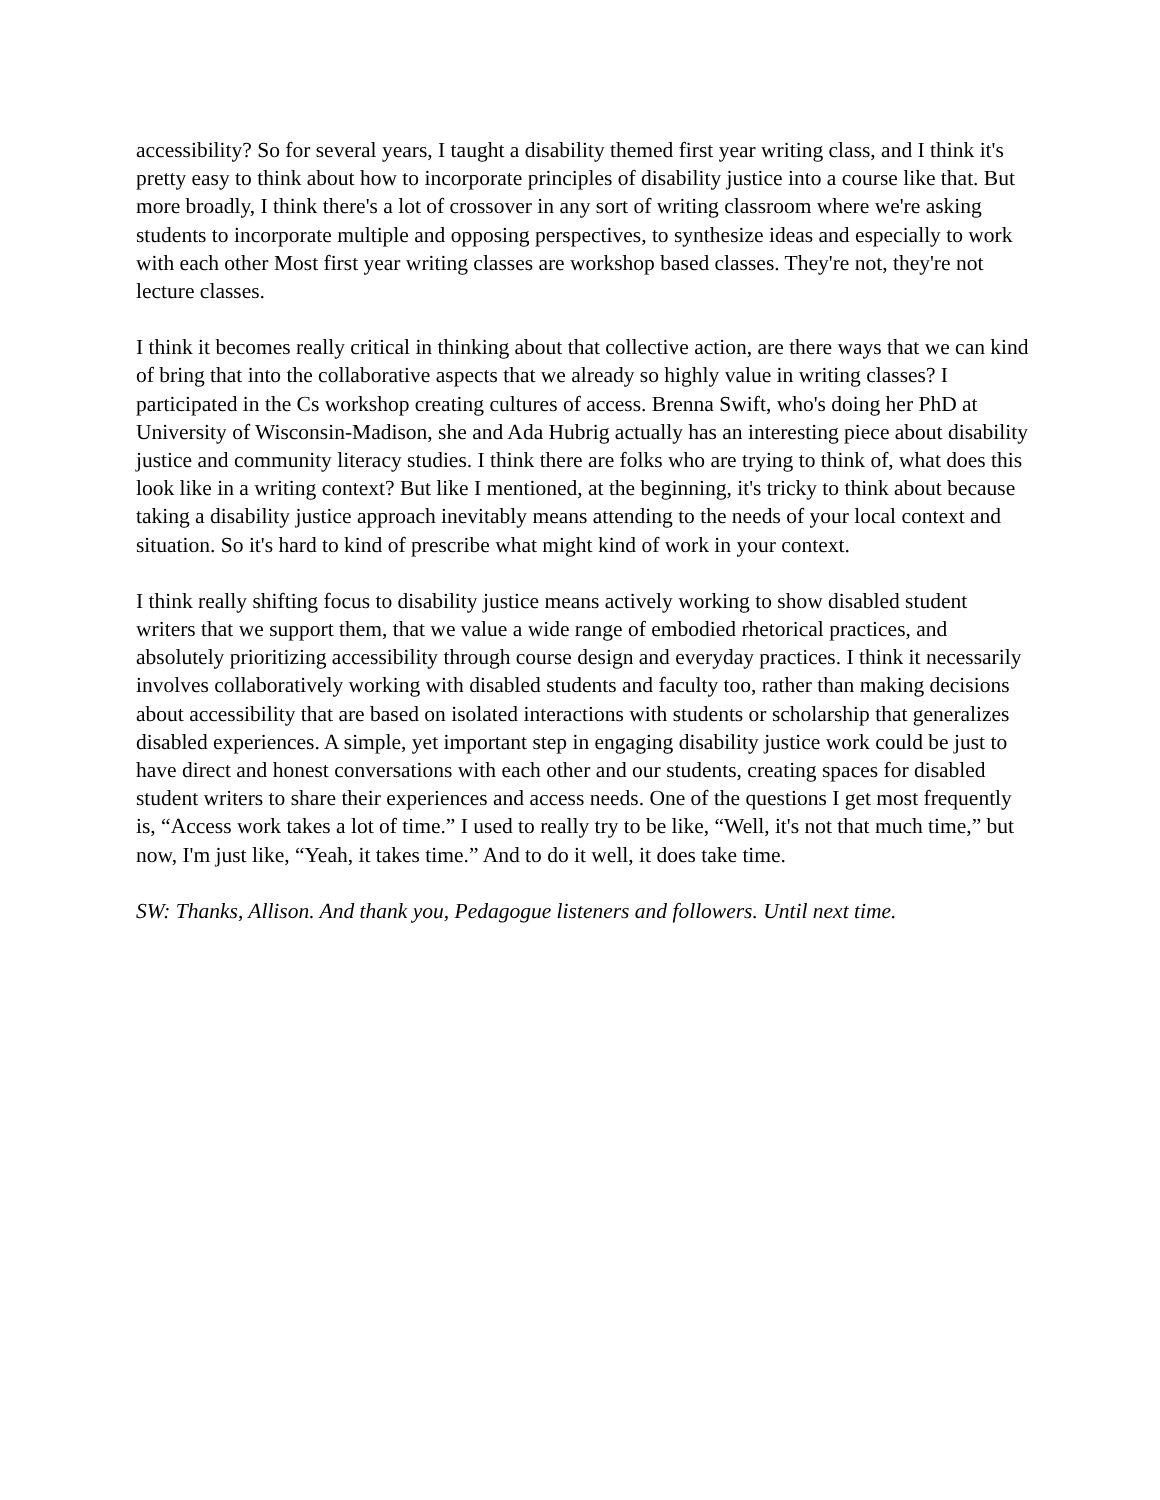accessibility? So for several years, I taught a disability themed first year writing class, and I think it's pretty easy to think about how to incorporate principles of disability justice into a course like that. But more broadly, I think there's a lot of crossover in any sort of writing classroom where we're asking students to incorporate multiple and opposing perspectives, to synthesize ideas and especially to work with each other Most first year writing classes are workshop based classes. They're not, they're not lecture classes.
I think it becomes really critical in thinking about that collective action, are there ways that we can kind of bring that into the collaborative aspects that we already so highly value in writing classes? I participated in the Cs workshop creating cultures of access. Brenna Swift, who's doing her PhD at University of Wisconsin-Madison, she and Ada Hubrig actually has an interesting piece about disability justice and community literacy studies. I think there are folks who are trying to think of, what does this look like in a writing context? But like I mentioned, at the beginning, it's tricky to think about because taking a disability justice approach inevitably means attending to the needs of your local context and situation. So it's hard to kind of prescribe what might kind of work in your context.
I think really shifting focus to disability justice means actively working to show disabled student writers that we support them, that we value a wide range of embodied rhetorical practices, and absolutely prioritizing accessibility through course design and everyday practices. I think it necessarily involves collaboratively working with disabled students and faculty too, rather than making decisions about accessibility that are based on isolated interactions with students or scholarship that generalizes disabled experiences. A simple, yet important step in engaging disability justice work could be just to have direct and honest conversations with each other and our students, creating spaces for disabled student writers to share their experiences and access needs. One of the questions I get most frequently is, “Access work takes a lot of time.” I used to really try to be like, “Well, it's not that much time,” but now, I'm just like, “Yeah, it takes time.” And to do it well, it does take time.
SW: Thanks, Allison. And thank you, Pedagogue listeners and followers. Until next time.